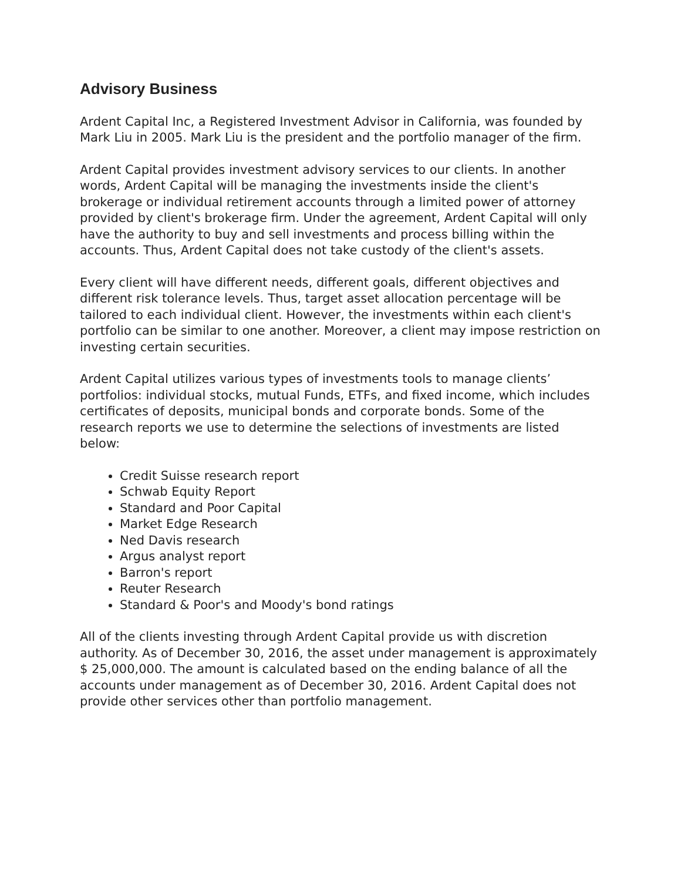Advisory Business
Ardent Capital Inc, a Registered Investment Advisor in California, was founded by Mark Liu in 2005. Mark Liu is the president and the portfolio manager of the firm.
Ardent Capital provides investment advisory services to our clients. In another words, Ardent Capital will be managing the investments inside the client's brokerage or individual retirement accounts through a limited power of attorney provided by client's brokerage firm. Under the agreement, Ardent Capital will only have the authority to buy and sell investments and process billing within the accounts. Thus, Ardent Capital does not take custody of the client's assets.
Every client will have different needs, different goals, different objectives and different risk tolerance levels. Thus, target asset allocation percentage will be tailored to each individual client. However, the investments within each client's portfolio can be similar to one another. Moreover, a client may impose restriction on investing certain securities.
Ardent Capital utilizes various types of investments tools to manage clients’ portfolios: individual stocks, mutual Funds, ETFs, and fixed income, which includes certificates of deposits, municipal bonds and corporate bonds. Some of the research reports we use to determine the selections of investments are listed below:
Credit Suisse research report
Schwab Equity Report
Standard and Poor Capital
Market Edge Research
Ned Davis research
Argus analyst report
Barron's report
Reuter Research
Standard & Poor's and Moody's bond ratings
All of the clients investing through Ardent Capital provide us with discretion authority. As of December 30, 2016, the asset under management is approximately $ 25,000,000. The amount is calculated based on the ending balance of all the accounts under management as of December 30, 2016. Ardent Capital does not provide other services other than portfolio management.